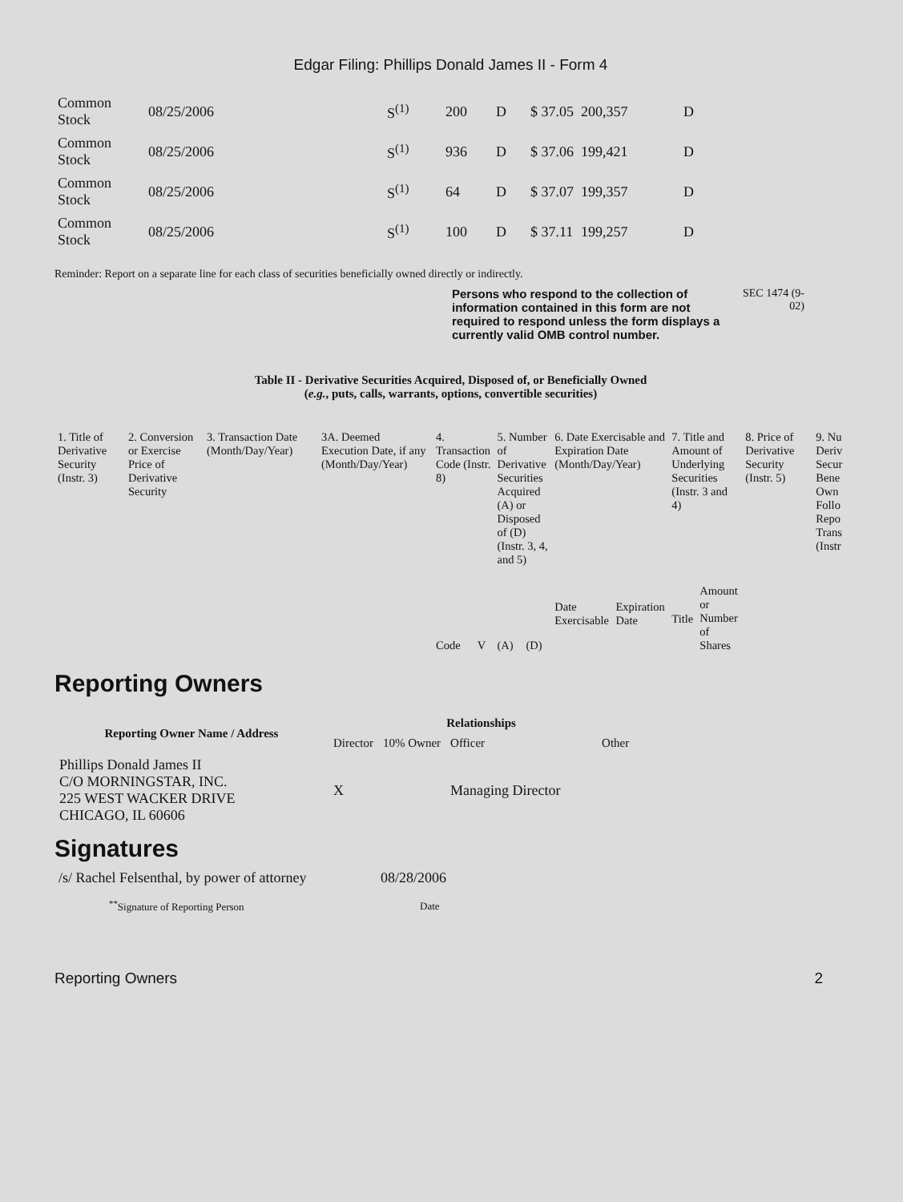Edgar Filing: Phillips Donald James II - Form 4
| Common Stock | 08/25/2006 | S<sup>(1)</sup> | 200 | D | $ 37.05 | 200,357 | D |
| Common Stock | 08/25/2006 | S<sup>(1)</sup> | 936 | D | $ 37.06 | 199,421 | D |
| Common Stock | 08/25/2006 | S<sup>(1)</sup> | 64 | D | $ 37.07 | 199,357 | D |
| Common Stock | 08/25/2006 | S<sup>(1)</sup> | 100 | D | $ 37.11 | 199,257 | D |
Reminder: Report on a separate line for each class of securities beneficially owned directly or indirectly.
Persons who respond to the collection of information contained in this form are not required to respond unless the form displays a currently valid OMB control number. SEC 1474 (9-02)
Table II - Derivative Securities Acquired, Disposed of, or Beneficially Owned
(e.g., puts, calls, warrants, options, convertible securities)
| 1. Title of Derivative Security (Instr. 3) | 2. Conversion or Exercise Price of Derivative Security | 3. Transaction Date (Month/Day/Year) | 3A. Deemed Execution Date, if any (Month/Day/Year) | 4. Transaction Code (Instr. 8) | | 5. Number of Derivative Securities Acquired (A) or Disposed of (D) (Instr. 3, 4, and 5) | | 6. Date Exercisable and Expiration Date (Month/Day/Year) | | 7. Title and Amount of Underlying Securities (Instr. 3 and 4) | | 8. Price of Derivative Security (Instr. 5) | 9. Nu Deriv Secur Bene Own Follo Repo Trans (Instr |
| | | | | Code | V | (A) | (D) | Date Exercisable | Expiration Date | Title | Amount or Number of Shares | | |
Reporting Owners
| Reporting Owner Name / Address | Relationships | | | |
| --- | --- | --- | --- | --- |
| | Director | 10% Owner | Officer | Other |
| Phillips Donald James II C/O MORNINGSTAR, INC. 225 WEST WACKER DRIVE CHICAGO, IL 60606 | X | | Managing Director | |
Signatures
| /s/ Rachel Felsenthal, by power of attorney | 08/28/2006 |
| <sup>**</sup> Signature of Reporting Person | Date |
Reporting Owners 2